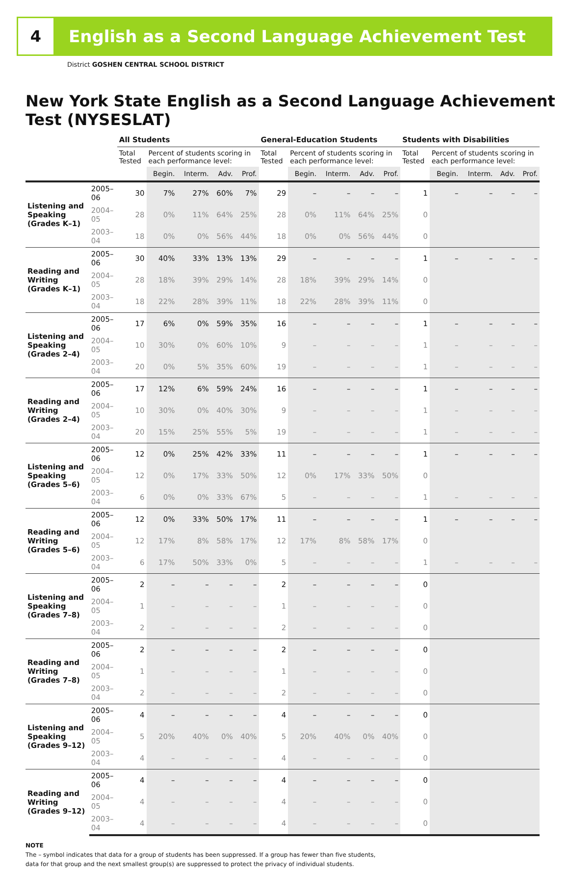4 English as a Second Language Achievement Test
District GOSHEN CENTRAL SCHOOL DISTRICT
New York State English as a Second Language Achievement Test (NYSESLAT)
| | | All Students | | | | | General-Education Students | | | | | Students with Disabilities | | | | |
| --- | --- | --- | --- | --- | --- | --- | --- | --- | --- | --- | --- | --- | --- | --- | --- | --- |
| | | Total Tested | Percent of students scoring in each performance level: | | | | Total Tested | Percent of students scoring in each performance level: | | | | Total Tested | Percent of students scoring in each performance level: | | | |
| | | | Begin. | Interm. | Adv. | Prof. | | Begin. | Interm. | Adv. | Prof. | | Begin. | Interm. | Adv. | Prof. |
| Listening and Speaking (Grades K–1) | 2005–06 | 30 | 7% | 27% | 60% | 7% | 29 | – | – | – | – | 1 | – | – | – | – |
| | 2004–05 | 28 | 0% | 11% | 64% | 25% | 28 | 0% | 11% | 64% | 25% | 0 | | | | |
| | 2003–04 | 18 | 0% | 0% | 56% | 44% | 18 | 0% | 0% | 56% | 44% | 0 | | | | |
| Reading and Writing (Grades K–1) | 2005–06 | 30 | 40% | 33% | 13% | 13% | 29 | – | – | – | – | 1 | – | – | – | – |
| | 2004–05 | 28 | 18% | 39% | 29% | 14% | 28 | 18% | 39% | 29% | 14% | 0 | | | | |
| | 2003–04 | 18 | 22% | 28% | 39% | 11% | 18 | 22% | 28% | 39% | 11% | 0 | | | | |
| Listening and Speaking (Grades 2–4) | 2005–06 | 17 | 6% | 0% | 59% | 35% | 16 | – | – | – | – | 1 | – | – | – | – |
| | 2004–05 | 10 | 30% | 0% | 60% | 10% | 9 | – | – | – | – | 1 | – | – | – | – |
| | 2003–04 | 20 | 0% | 5% | 35% | 60% | 19 | – | – | – | – | 1 | – | – | – | – |
| Reading and Writing (Grades 2–4) | 2005–06 | 17 | 12% | 6% | 59% | 24% | 16 | – | – | – | – | 1 | – | – | – | – |
| | 2004–05 | 10 | 30% | 0% | 40% | 30% | 9 | – | – | – | – | 1 | – | – | – | – |
| | 2003–04 | 20 | 15% | 25% | 55% | 5% | 19 | – | – | – | – | 1 | – | – | – | – |
| Listening and Speaking (Grades 5–6) | 2005–06 | 12 | 0% | 25% | 42% | 33% | 11 | – | – | – | – | 1 | – | – | – | – |
| | 2004–05 | 12 | 0% | 17% | 33% | 50% | 12 | 0% | 17% | 33% | 50% | 0 | | | | |
| | 2003–04 | 6 | 0% | 0% | 33% | 67% | 5 | – | – | – | – | 1 | – | – | – | – |
| Reading and Writing (Grades 5–6) | 2005–06 | 12 | 0% | 33% | 50% | 17% | 11 | – | – | – | – | 1 | – | – | – | – |
| | 2004–05 | 12 | 17% | 8% | 58% | 17% | 12 | 17% | 8% | 58% | 17% | 0 | | | | |
| | 2003–04 | 6 | 17% | 50% | 33% | 0% | 5 | – | – | – | – | 1 | – | – | – | – |
| Listening and Speaking (Grades 7–8) | 2005–06 | 2 | – | – | – | – | 2 | – | – | – | – | 0 | | | | |
| | 2004–05 | 1 | – | – | – | – | 1 | – | – | – | – | 0 | | | | |
| | 2003–04 | 2 | – | – | – | – | 2 | – | – | – | – | 0 | | | | |
| Reading and Writing (Grades 7–8) | 2005–06 | 2 | – | – | – | – | 2 | – | – | – | – | 0 | | | | |
| | 2004–05 | 1 | – | – | – | – | 1 | – | – | – | – | 0 | | | | |
| | 2003–04 | 2 | – | – | – | – | 2 | – | – | – | – | 0 | | | | |
| Listening and Speaking (Grades 9–12) | 2005–06 | 4 | – | – | – | – | 4 | – | – | – | – | 0 | | | | |
| | 2004–05 | 5 | 20% | 40% | 0% | 40% | 5 | 20% | 40% | 0% | 40% | 0 | | | | |
| | 2003–04 | 4 | – | – | – | – | 4 | – | – | – | – | 0 | | | | |
| Reading and Writing (Grades 9–12) | 2005–06 | 4 | – | – | – | – | 4 | – | – | – | – | 0 | | | | |
| | 2004–05 | 4 | – | – | – | – | 4 | – | – | – | – | 0 | | | | |
| | 2003–04 | 4 | – | – | – | – | 4 | – | – | – | – | 0 | | | | |
NOTE
The – symbol indicates that data for a group of students has been suppressed. If a group has fewer than five students,
data for that group and the next smallest group(s) are suppressed to protect the privacy of individual students.